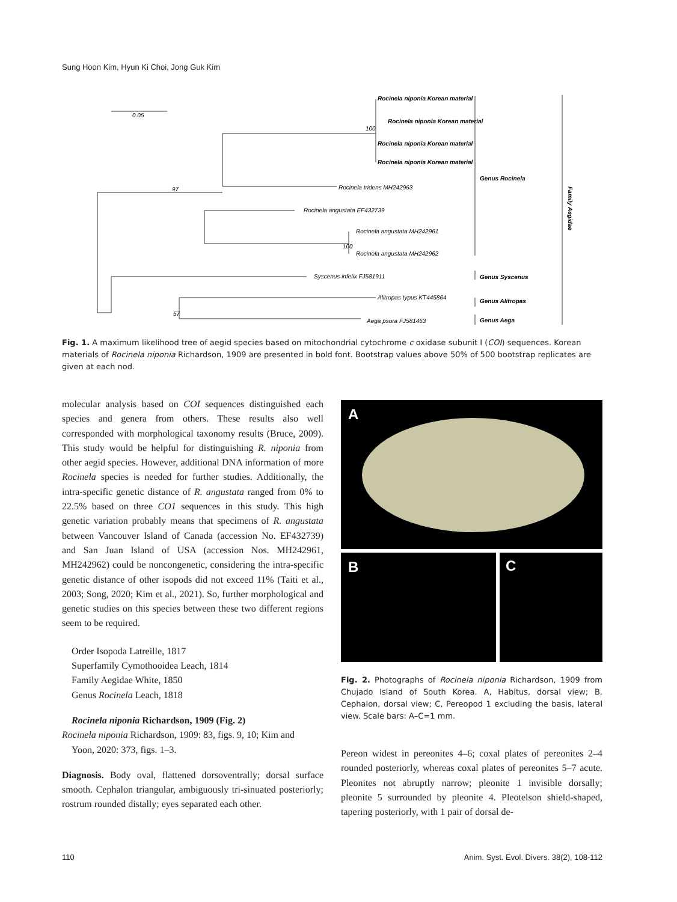Sung Hoon Kim, Hyun Ki Choi, Jong Guk Kim
0.05
Rocinela niponia Korean material
Rocinela niponia Korean material
Rocinela niponia Korean material
Rocinela niponia Korean material
Rocinela tridens MH242963
Rocinela angustata EF432739
Rocinela angustata MH242961
Rocinela angustata MH242962
Syscenus infelix FJ581911
Alitropas typus KT445864
Aega psora FJ581463
100
97
100
57
Genus Rocinela
Genus Syscenus
Genus Alitropas
Genus Aega
Family Aegidae
Fig. 1. A maximum likelihood tree of aegid species based on mitochondrial cytochrome c oxidase subunit I (COI) sequences. Korean materials of Rocinela niponia Richardson, 1909 are presented in bold font. Bootstrap values above 50% of 500 bootstrap replicates are given at each nod.
molecular analysis based on COI sequences distinguished each species and genera from others. These results also well corresponded with morphological taxonomy results (Bruce, 2009). This study would be helpful for distinguishing R. niponia from other aegid species. However, additional DNA information of more Rocinela species is needed for further studies. Additionally, the intra-specific genetic distance of R. angustata ranged from 0% to 22.5% based on three CO1 sequences in this study. This high genetic variation probably means that specimens of R. angustata between Vancouver Island of Canada (accession No. EF432739) and San Juan Island of USA (accession Nos. MH242961, MH242962) could be noncongenetic, considering the intra-specific genetic distance of other isopods did not exceed 11% (Taiti et al., 2003; Song, 2020; Kim et al., 2021). So, further morphological and genetic studies on this species between these two different regions seem to be required.
Order Isopoda Latreille, 1817
Superfamily Cymothooidea Leach, 1814
Family Aegidae White, 1850
Genus Rocinela Leach, 1818
Rocinela niponia Richardson, 1909 (Fig. 2)
Rocinela niponia Richardson, 1909: 83, figs. 9, 10; Kim and
Yoon, 2020: 373, figs. 1–3.
Diagnosis. Body oval, flattened dorsoventrally; dorsal surface smooth. Cephalon triangular, ambiguously tri-sinuated posteriorly; rostrum rounded distally; eyes separated each other.
A
B
C
Fig. 2. Photographs of Rocinela niponia Richardson, 1909 from Chujado Island of South Korea. A, Habitus, dorsal view; B, Cephalon, dorsal view; C, Pereopod 1 excluding the basis, lateral view. Scale bars: A–C=1 mm.
Pereon widest in pereonites 4–6; coxal plates of pereonites 2–4 rounded posteriorly, whereas coxal plates of pereonites 5–7 acute. Pleonites not abruptly narrow; pleonite 1 invisible dorsally; pleonite 5 surrounded by pleonite 4. Pleotelson shield-shaped, tapering posteriorly, with 1 pair of dorsal de-
110
Anim. Syst. Evol. Divers. 38(2), 108-112